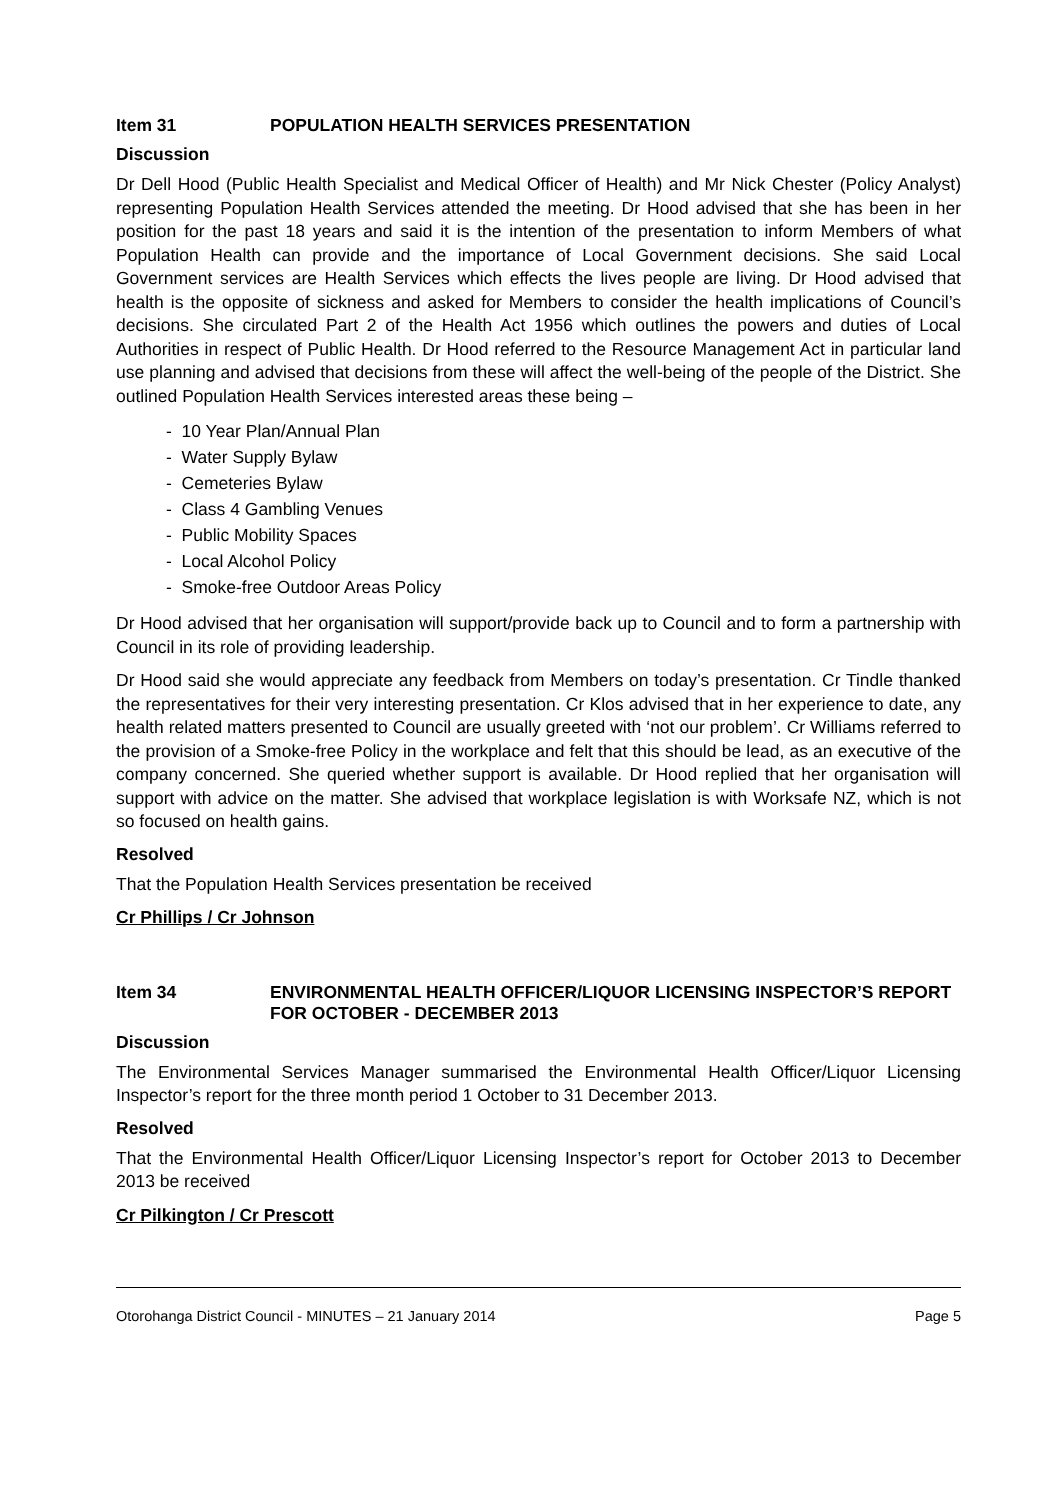Item 31 POPULATION HEALTH SERVICES PRESENTATION
Discussion
Dr Dell Hood (Public Health Specialist and Medical Officer of Health) and Mr Nick Chester (Policy Analyst) representing Population Health Services attended the meeting. Dr Hood advised that she has been in her position for the past 18 years and said it is the intention of the presentation to inform Members of what Population Health can provide and the importance of Local Government decisions. She said Local Government services are Health Services which effects the lives people are living. Dr Hood advised that health is the opposite of sickness and asked for Members to consider the health implications of Council’s decisions. She circulated Part 2 of the Health Act 1956 which outlines the powers and duties of Local Authorities in respect of Public Health. Dr Hood referred to the Resource Management Act in particular land use planning and advised that decisions from these will affect the well-being of the people of the District. She outlined Population Health Services interested areas these being –
- 10 Year Plan/Annual Plan
- Water Supply Bylaw
- Cemeteries Bylaw
- Class 4 Gambling Venues
- Public Mobility Spaces
- Local Alcohol Policy
- Smoke-free Outdoor Areas Policy
Dr Hood advised that her organisation will support/provide back up to Council and to form a partnership with Council in its role of providing leadership.
Dr Hood said she would appreciate any feedback from Members on today’s presentation. Cr Tindle thanked the representatives for their very interesting presentation. Cr Klos advised that in her experience to date, any health related matters presented to Council are usually greeted with ‘not our problem’. Cr Williams referred to the provision of a Smoke-free Policy in the workplace and felt that this should be lead, as an executive of the company concerned. She queried whether support is available. Dr Hood replied that her organisation will support with advice on the matter. She advised that workplace legislation is with Worksafe NZ, which is not so focused on health gains.
Resolved
That the Population Health Services presentation be received
Cr Phillips / Cr Johnson
Item 34 ENVIRONMENTAL HEALTH OFFICER/LIQUOR LICENSING INSPECTOR’S REPORT FOR OCTOBER - DECEMBER 2013
Discussion
The Environmental Services Manager summarised the Environmental Health Officer/Liquor Licensing Inspector’s report for the three month period 1 October to 31 December 2013.
Resolved
That the Environmental Health Officer/Liquor Licensing Inspector’s report for October 2013 to December 2013 be received
Cr Pilkington / Cr Prescott
Otorohanga District Council - MINUTES – 21 January 2014 Page 5